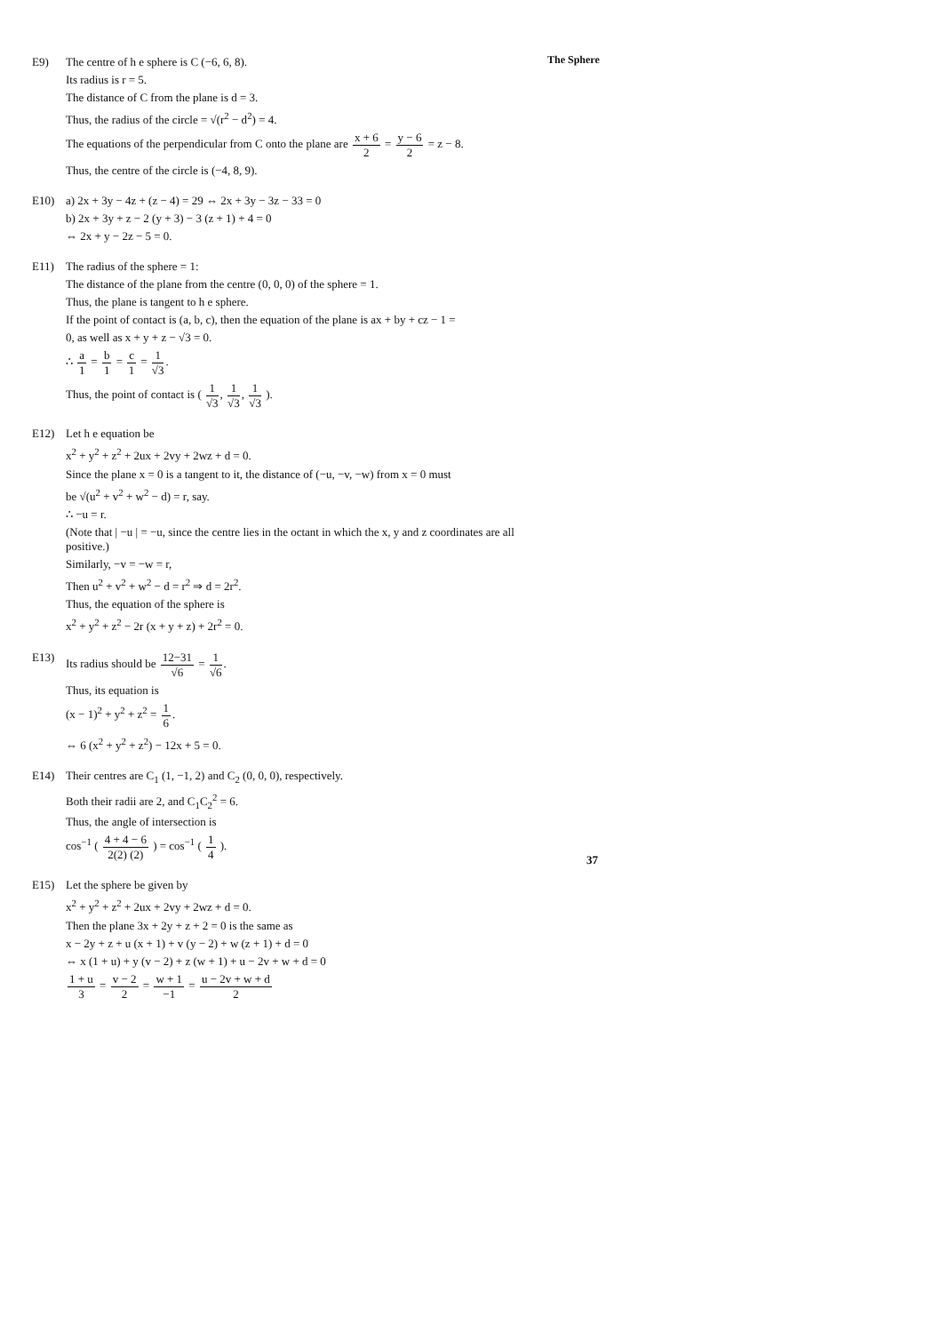The Sphere
E9)
The centre of h e sphere is C (−6, 6, 8).
Its radius is r = 5.
The distance of C from the plane is d = 3.
Thus, the radius of the circle = √(r<sup>2</sup> − d<sup>2</sup>) = 4.
The equations of the perpendicular from C onto the plane are x + 6 2 = y − 6 2 = z − 8.
Thus, the centre of the circle is (−4, 8, 9).
E10)
a) 2x + 3y − 4z + (z − 4) = 29 ⇔ 2x + 3y − 3z − 33 = 0
b) 2x + 3y + z − 2 (y + 3) − 3 (z + 1) + 4 = 0
⇔ 2x + y − 2z − 5 = 0.
E11)
The radius of the sphere = 1:
The distance of the plane from the centre (0, 0, 0) of the sphere = 1.
Thus, the plane is tangent to h e sphere.
If the point of contact is (a, b, c), then the equation of the plane is ax + by + cz − 1 =
0, as well as x + y + z − √3 = 0.
∴ a 1 = b 1 = c 1 = 1 √3.
Thus, the point of contact is ( 1 √3, 1 √3, 1 √3 ).
E12)
Let h e equation be
x<sup>2</sup> + y<sup>2</sup> + z<sup>2</sup> + 2ux + 2vy + 2wz + d = 0.
Since the plane x = 0 is a tangent to it, the distance of (−u, −v, −w) from x = 0 must
be √(u<sup>2</sup> + v<sup>2</sup> + w<sup>2</sup> − d) = r, say.
∴ −u = r.
(Note that | −u | = −u, since the centre lies in the octant in which the x, y and z coordinates are all positive.)
Similarly, −v = −w = r,
Then u<sup>2</sup> + v<sup>2</sup> + w<sup>2</sup> − d = r<sup>2</sup> ⇒ d = 2r<sup>2</sup>.
Thus, the equation of the sphere is
x<sup>2</sup> + y<sup>2</sup> + z<sup>2</sup> − 2r (x + y + z) + 2r<sup>2</sup> = 0.
E13)
Its radius should be 12−31 √6 = 1 √6.
Thus, its equation is
(x − 1)<sup>2</sup> + y<sup>2</sup> + z<sup>2</sup> = 1 6.
⇔ 6 (x<sup>2</sup> + y<sup>2</sup> + z<sup>2</sup>) − 12x + 5 = 0.
E14)
Their centres are C<sub>1</sub> (1, −1, 2) and C<sub>2</sub> (0, 0, 0), respectively.
Both their radii are 2, and C<sub>1</sub>C<sub>2</sub><sup>2</sup> = 6.
Thus, the angle of intersection is
cos<sup>−1</sup> ( 4 + 4 − 6 2(2) (2) ) = cos<sup>−1</sup> ( 1 4 ).
E15)
Let the sphere be given by
x<sup>2</sup> + y<sup>2</sup> + z<sup>2</sup> + 2ux + 2vy + 2wz + d = 0.
Then the plane 3x + 2y + z + 2 = 0 is the same as
x − 2y + z + u (x + 1) + v (y − 2) + w (z + 1) + d = 0
⇔ x (1 + u) + y (v − 2) + z (w + 1) + u − 2v + w + d = 0
1 + u 3 = v − 2 2 = w + 1 −1 = u − 2v + w + d 2
37